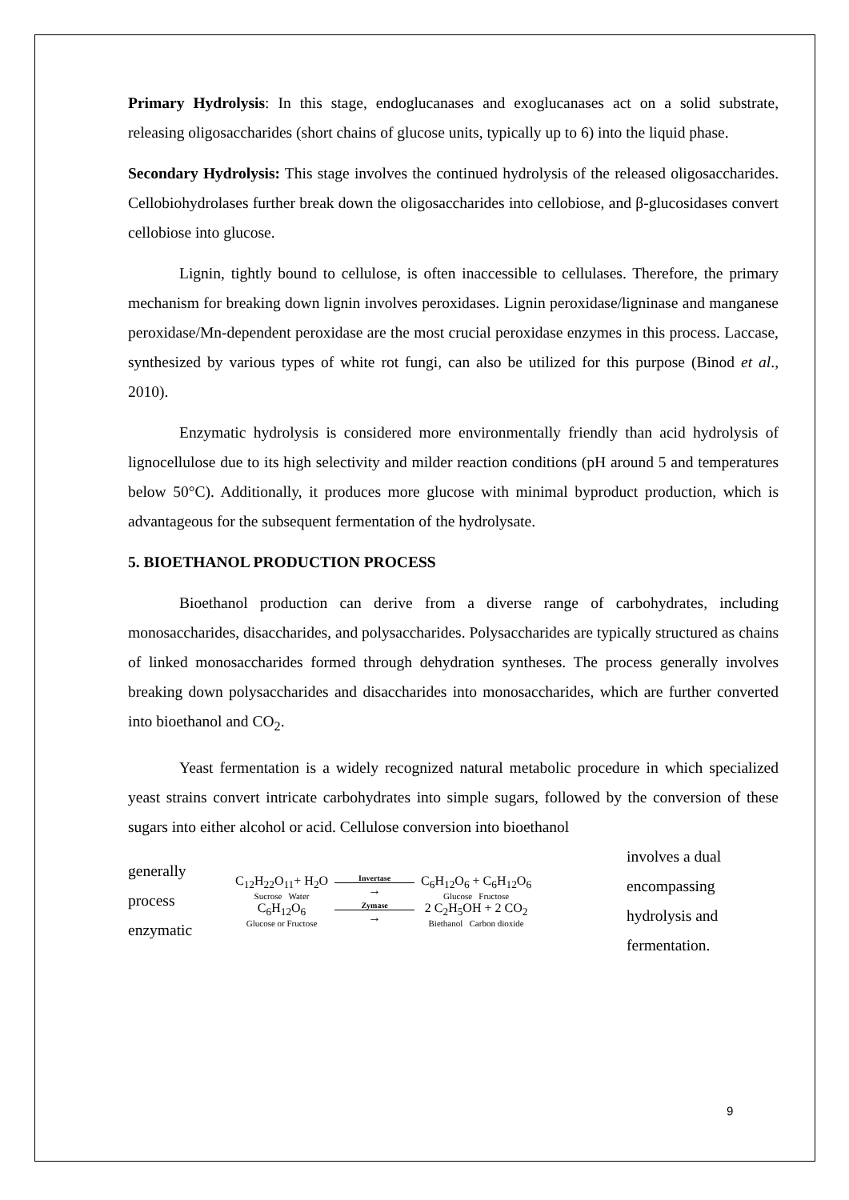Primary Hydrolysis: In this stage, endoglucanases and exoglucanases act on a solid substrate, releasing oligosaccharides (short chains of glucose units, typically up to 6) into the liquid phase.
Secondary Hydrolysis: This stage involves the continued hydrolysis of the released oligosaccharides. Cellobiohydrolases further break down the oligosaccharides into cellobiose, and β-glucosidases convert cellobiose into glucose.
Lignin, tightly bound to cellulose, is often inaccessible to cellulases. Therefore, the primary mechanism for breaking down lignin involves peroxidases. Lignin peroxidase/ligninase and manganese peroxidase/Mn-dependent peroxidase are the most crucial peroxidase enzymes in this process. Laccase, synthesized by various types of white rot fungi, can also be utilized for this purpose (Binod et al., 2010).
Enzymatic hydrolysis is considered more environmentally friendly than acid hydrolysis of lignocellulose due to its high selectivity and milder reaction conditions (pH around 5 and temperatures below 50°C). Additionally, it produces more glucose with minimal byproduct production, which is advantageous for the subsequent fermentation of the hydrolysate.
5. BIOETHANOL PRODUCTION PROCESS
Bioethanol production can derive from a diverse range of carbohydrates, including monosaccharides, disaccharides, and polysaccharides. Polysaccharides are typically structured as chains of linked monosaccharides formed through dehydration syntheses. The process generally involves breaking down polysaccharides and disaccharides into monosaccharides, which are further converted into bioethanol and CO<sub>2</sub>.
Yeast fermentation is a widely recognized natural metabolic procedure in which specialized yeast strains convert intricate carbohydrates into simple sugars, followed by the conversion of these sugars into either alcohol or acid. Cellulose conversion into bioethanol
generally process enzymatic
| C<sub>12</sub>H<sub>22</sub>O<sub>11</sub>+ H<sub>2</sub>O Sucrose Water | Invertase → | C<sub>6</sub>H<sub>12</sub>O<sub>6</sub> + C<sub>6</sub>H<sub>12</sub>O<sub>6</sub> Glucose Fructose |
| C<sub>6</sub>H<sub>12</sub>O<sub>6</sub> Glucose or Fructose | Zymase → | 2 C<sub>2</sub>H<sub>5</sub>OH + 2 CO<sub>2</sub> Biethanol Carbon dioxide |
involves a dual encompassing hydrolysis and fermentation.
9